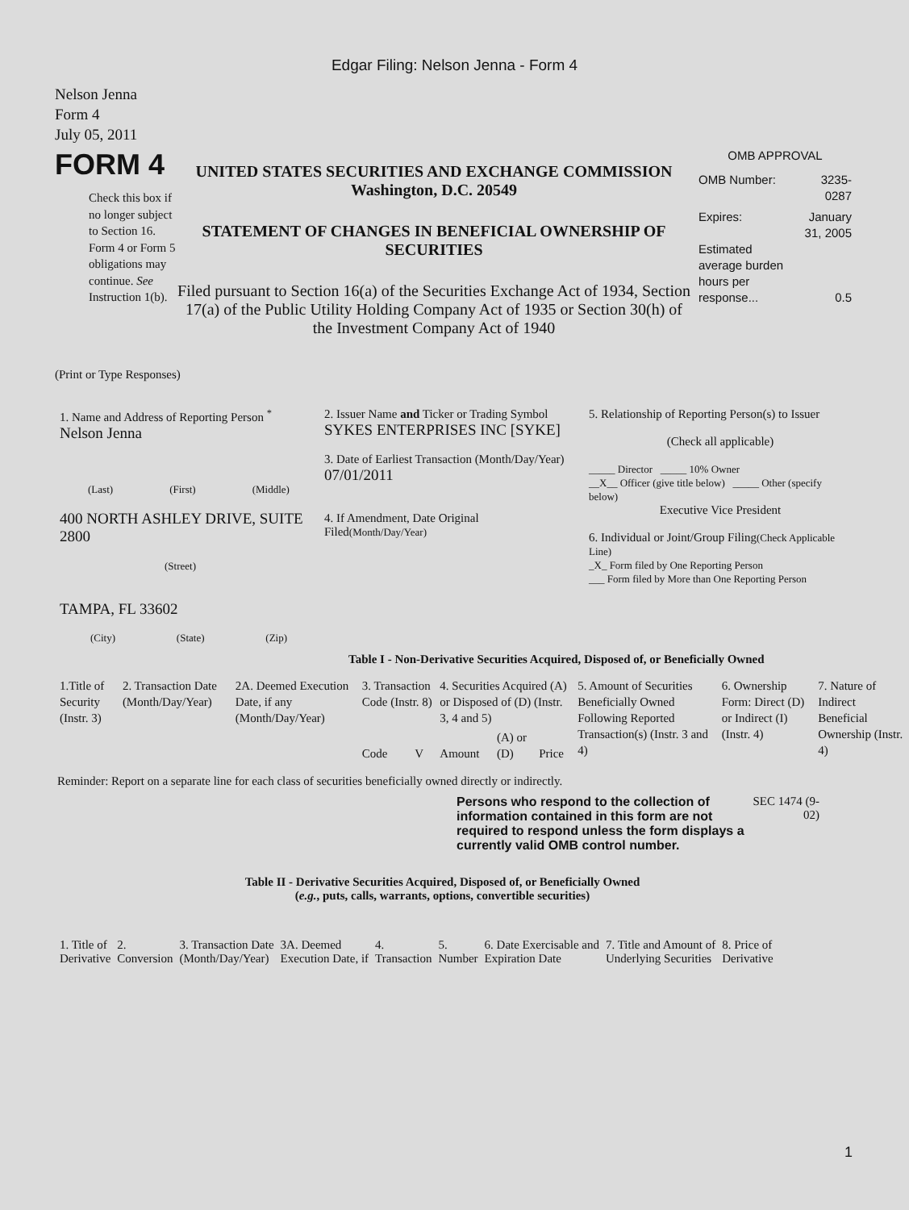Edgar Filing: Nelson Jenna - Form 4
Nelson Jenna
Form 4
July 05, 2011
FORM 4
Check this box if no longer subject to Section 16. Form 4 or Form 5 obligations may continue. See Instruction 1(b).
UNITED STATES SECURITIES AND EXCHANGE COMMISSION
Washington, D.C. 20549
STATEMENT OF CHANGES IN BENEFICIAL OWNERSHIP OF SECURITIES
Filed pursuant to Section 16(a) of the Securities Exchange Act of 1934, Section 17(a) of the Public Utility Holding Company Act of 1935 or Section 30(h) of the Investment Company Act of 1940
OMB APPROVAL
| OMB Number: | 3235-0287 |
| Expires: | January 31, 2005 |
| Estimated average burden hours per response... | 0.5 |
(Print or Type Responses)
| 1. Name and Address of Reporting Person <sup>*</sup> Nelson Jenna (Last) (First) (Middle) 400 NORTH ASHLEY DRIVE, SUITE 2800 (Street) TAMPA, FL 33602 (City) (State) (Zip) | 2. Issuer Name and Ticker or Trading Symbol SYKES ENTERPRISES INC [SYKE] 3. Date of Earliest Transaction (Month/Day/Year) 07/01/2011 4. If Amendment, Date Original Filed (Month/Day/Year) | 5. Relationship of Reporting Person(s) to Issuer (Check all applicable) _____ Director _____ 10% Owner __X__ Officer (give title below) _____ Other (specify below) Executive Vice President 6. Individual or Joint/Group Filing (Check Applicable Line) _X_ Form filed by One Reporting Person ___ Form filed by More than One Reporting Person |
Table I - Non-Derivative Securities Acquired, Disposed of, or Beneficially Owned
| 1.Title of Security (Instr. 3) | 2. Transaction Date (Month/Day/Year) | 2A. Deemed Execution Date, if any (Month/Day/Year) | 3. Transaction Code (Instr. 8) | | 4. Securities Acquired (A) or Disposed of (D) (Instr. 3, 4 and 5) | | | 5. Amount of Securities Beneficially Owned Following Reported Transaction(s) (Instr. 3 and 4) | 6. Ownership Form: Direct (D) or Indirect (I) (Instr. 4) | 7. Nature of Indirect Beneficial Ownership (Instr. 4) |
| | | | Code | V | Amount | (A) or (D) | Price | | | |
Reminder: Report on a separate line for each class of securities beneficially owned directly or indirectly.
Persons who respond to the collection of information contained in this form are not required to respond unless the form displays a currently valid OMB control number.
SEC 1474 (9-02)
Table II - Derivative Securities Acquired, Disposed of, or Beneficially Owned
(e.g., puts, calls, warrants, options, convertible securities)
| 1. Title of Derivative | 2. Conversion | 3. Transaction Date (Month/Day/Year) | 3A. Deemed Execution Date, if | 4. Transaction | 5. Number | 6. Date Exercisable and Expiration Date | 7. Title and Amount of Underlying Securities | 8. Price of Derivative |
1